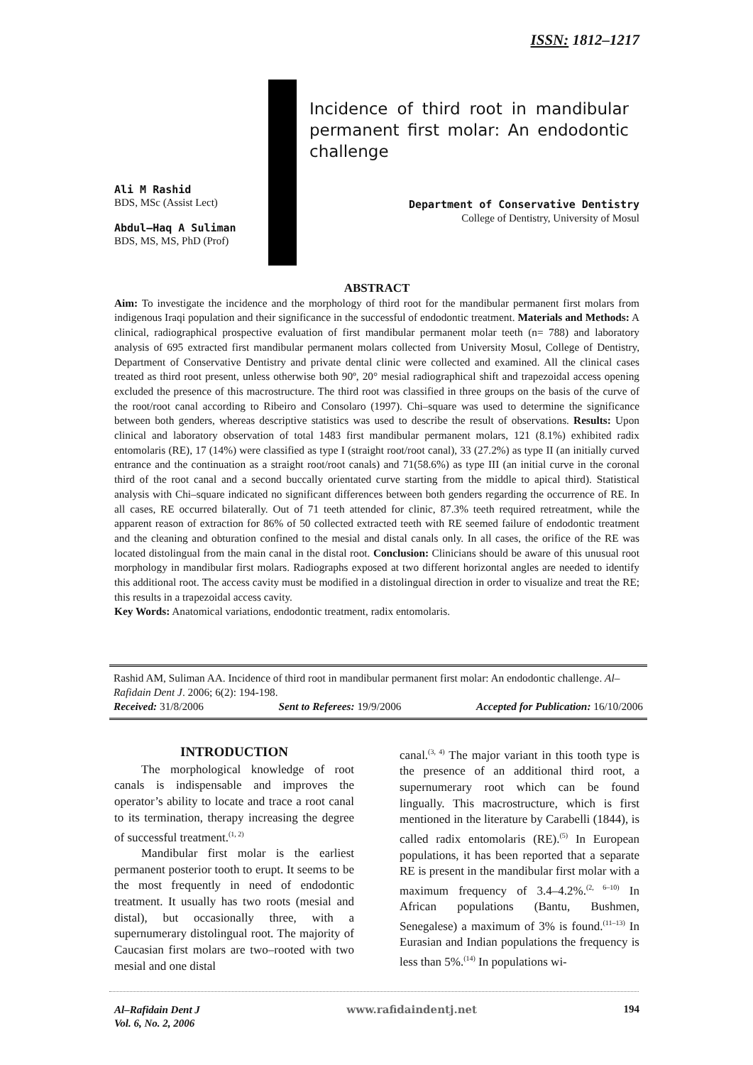ISSN: 1812–1217
Incidence of third root in mandibular permanent first molar: An endodontic challenge
Ali M Rashid
BDS, MSc (Assist Lect)
Abdul–Haq A Suliman
BDS, MS, MS, PhD (Prof)
Department of Conservative Dentistry
College of Dentistry, University of Mosul
ABSTRACT
Aim: To investigate the incidence and the morphology of third root for the mandibular permanent first molars from indigenous Iraqi population and their significance in the successful of endodontic treatment. Materials and Methods: A clinical, radiographical prospective evaluation of first mandibular permanent molar teeth (n= 788) and laboratory analysis of 695 extracted first mandibular permanent molars collected from University Mosul, College of Dentistry, Department of Conservative Dentistry and private dental clinic were collected and examined. All the clinical cases treated as third root present, unless otherwise both 90º, 20° mesial radiographical shift and trapezoidal access opening excluded the presence of this macrostructure. The third root was classified in three groups on the basis of the curve of the root/root canal according to Ribeiro and Consolaro (1997). Chi–square was used to determine the significance between both genders, whereas descriptive statistics was used to describe the result of observations. Results: Upon clinical and laboratory observation of total 1483 first mandibular permanent molars, 121 (8.1%) exhibited radix entomolaris (RE), 17 (14%) were classified as type I (straight root/root canal), 33 (27.2%) as type II (an initially curved entrance and the continuation as a straight root/root canals) and 71(58.6%) as type III (an initial curve in the coronal third of the root canal and a second buccally orientated curve starting from the middle to apical third). Statistical analysis with Chi–square indicated no significant differences between both genders regarding the occurrence of RE. In all cases, RE occurred bilaterally. Out of 71 teeth attended for clinic, 87.3% teeth required retreatment, while the apparent reason of extraction for 86% of 50 collected extracted teeth with RE seemed failure of endodontic treatment and the cleaning and obturation confined to the mesial and distal canals only. In all cases, the orifice of the RE was located distolingual from the main canal in the distal root. Conclusion: Clinicians should be aware of this unusual root morphology in mandibular first molars. Radiographs exposed at two different horizontal angles are needed to identify this additional root. The access cavity must be modified in a distolingual direction in order to visualize and treat the RE; this results in a trapezoidal access cavity.
Key Words: Anatomical variations, endodontic treatment, radix entomolaris.
Rashid AM, Suliman AA. Incidence of third root in mandibular permanent first molar: An endodontic challenge. Al–Rafidain Dent J. 2006; 6(2): 194-198.
Received: 31/8/2006 Sent to Referees: 19/9/2006 Accepted for Publication: 16/10/2006
INTRODUCTION
The morphological knowledge of root canals is indispensable and improves the operator’s ability to locate and trace a root canal to its termination, therapy increasing the degree of successful treatment.<sup>(1, 2)</sup>
Mandibular first molar is the earliest permanent posterior tooth to erupt. It seems to be the most frequently in need of endodontic treatment. It usually has two roots (mesial and distal), but occasionally three, with a supernumerary distolingual root. The majority of Caucasian first molars are two–rooted with two mesial and one distal
canal.<sup>(3, 4)</sup> The major variant in this tooth type is the presence of an additional third root, a supernumerary root which can be found lingually. This macrostructure, which is first mentioned in the literature by Carabelli (1844), is called radix entomolaris (RE).<sup>(5)</sup> In European populations, it has been reported that a separate RE is present in the mandibular first molar with a maximum frequency of 3.4–4.2%.<sup>(2, 6–10)</sup> In African populations (Bantu, Bushmen, Senegalese) a maximum of 3% is found.<sup>(11–13)</sup> In Eurasian and Indian populations the frequency is less than 5%.<sup>(14)</sup> In populations wi-
Al–Rafidain Dent J
Vol. 6, No. 2, 2006
www.rafidaindentj.net 194